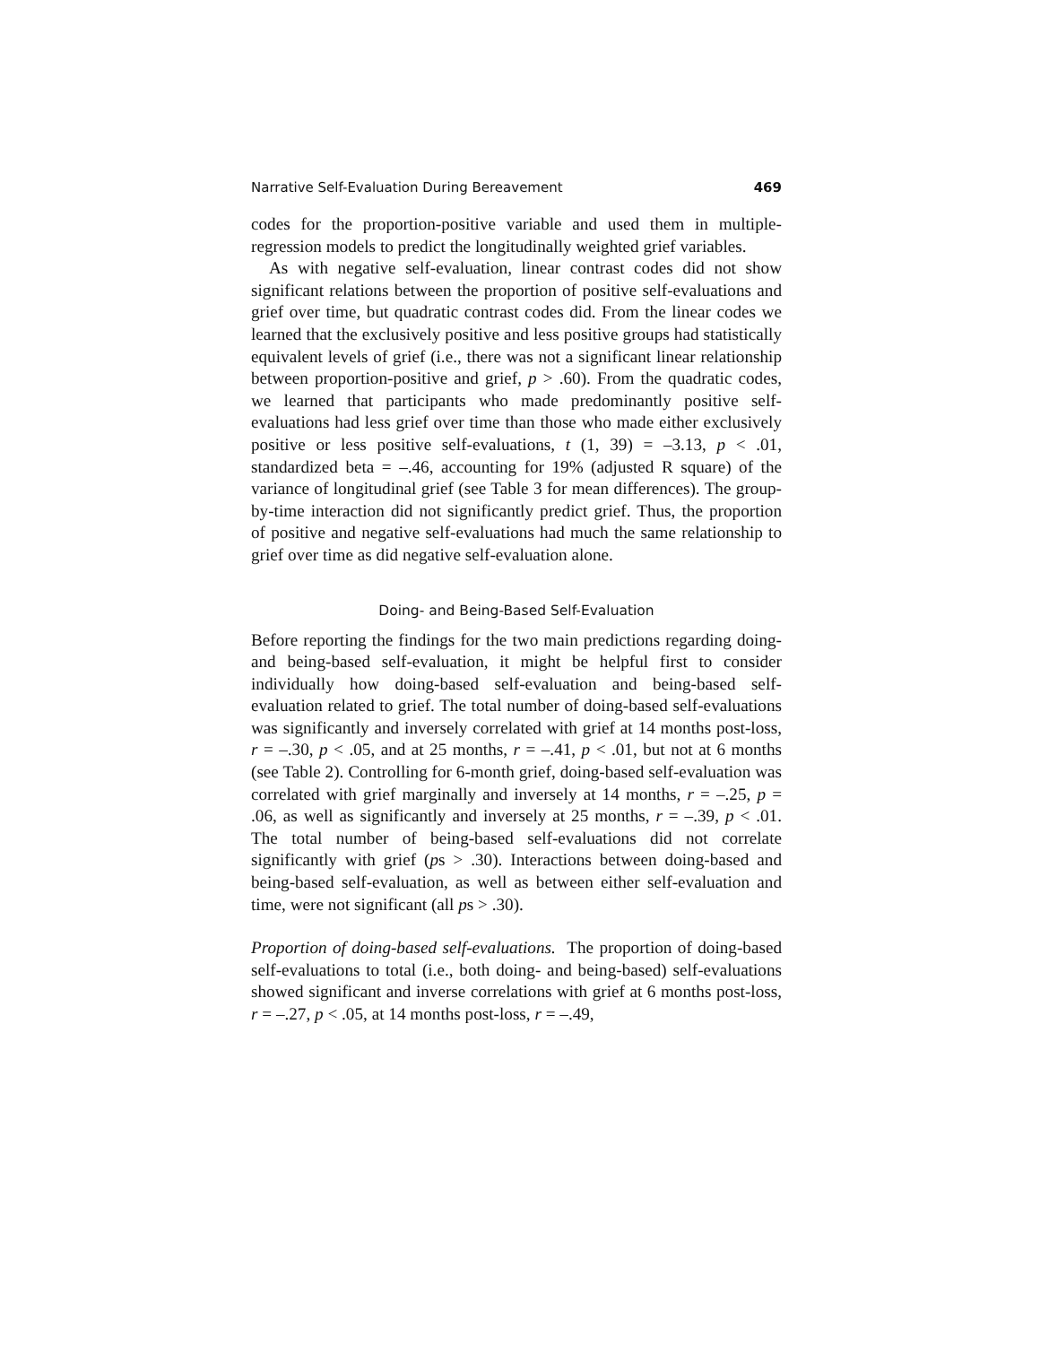Narrative Self-Evaluation During Bereavement 469
codes for the proportion-positive variable and used them in multiple-regression models to predict the longitudinally weighted grief variables.
As with negative self-evaluation, linear contrast codes did not show significant relations between the proportion of positive self-evaluations and grief over time, but quadratic contrast codes did. From the linear codes we learned that the exclusively positive and less positive groups had statistically equivalent levels of grief (i.e., there was not a significant linear relationship between proportion-positive and grief, p > .60). From the quadratic codes, we learned that participants who made predominantly positive self-evaluations had less grief over time than those who made either exclusively positive or less positive self-evaluations, t (1, 39) = –3.13, p < .01, standardized beta = –.46, accounting for 19% (adjusted R square) of the variance of longitudinal grief (see Table 3 for mean differences). The group-by-time interaction did not significantly predict grief. Thus, the proportion of positive and negative self-evaluations had much the same relationship to grief over time as did negative self-evaluation alone.
Doing- and Being-Based Self-Evaluation
Before reporting the findings for the two main predictions regarding doing- and being-based self-evaluation, it might be helpful first to consider individually how doing-based self-evaluation and being-based self-evaluation related to grief. The total number of doing-based self-evaluations was significantly and inversely correlated with grief at 14 months post-loss, r = –.30, p < .05, and at 25 months, r = –.41, p < .01, but not at 6 months (see Table 2). Controlling for 6-month grief, doing-based self-evaluation was correlated with grief marginally and inversely at 14 months, r = –.25, p = .06, as well as significantly and inversely at 25 months, r = –.39, p < .01. The total number of being-based self-evaluations did not correlate significantly with grief (ps > .30). Interactions between doing-based and being-based self-evaluation, as well as between either self-evaluation and time, were not significant (all ps > .30).
Proportion of doing-based self-evaluations. The proportion of doing-based self-evaluations to total (i.e., both doing- and being-based) self-evaluations showed significant and inverse correlations with grief at 6 months post-loss, r = –.27, p < .05, at 14 months post-loss, r = –.49,